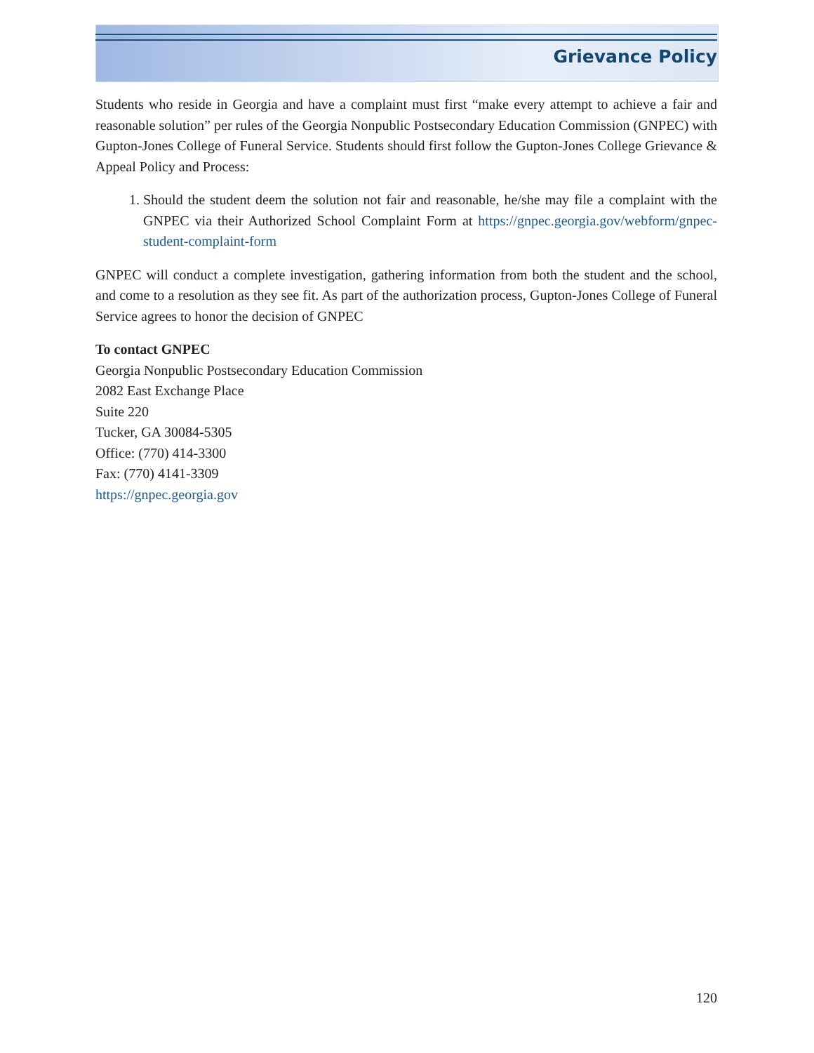Grievance Policy
Students who reside in Georgia and have a complaint must first “make every attempt to achieve a fair and reasonable solution” per rules of the Georgia Nonpublic Postsecondary Education Commission (GNPEC) with Gupton-Jones College of Funeral Service. Students should first follow the Gupton-Jones College Grievance & Appeal Policy and Process:
1. Should the student deem the solution not fair and reasonable, he/she may file a complaint with the GNPEC via their Authorized School Complaint Form at https://gnpec.georgia.gov/webform/gnpec-student-complaint-form
GNPEC will conduct a complete investigation, gathering information from both the student and the school, and come to a resolution as they see fit. As part of the authorization process, Gupton-Jones College of Funeral Service agrees to honor the decision of GNPEC
To contact GNPEC
Georgia Nonpublic Postsecondary Education Commission
2082 East Exchange Place
Suite 220
Tucker, GA 30084-5305
Office: (770) 414-3300
Fax: (770) 4141-3309
https://gnpec.georgia.gov
120